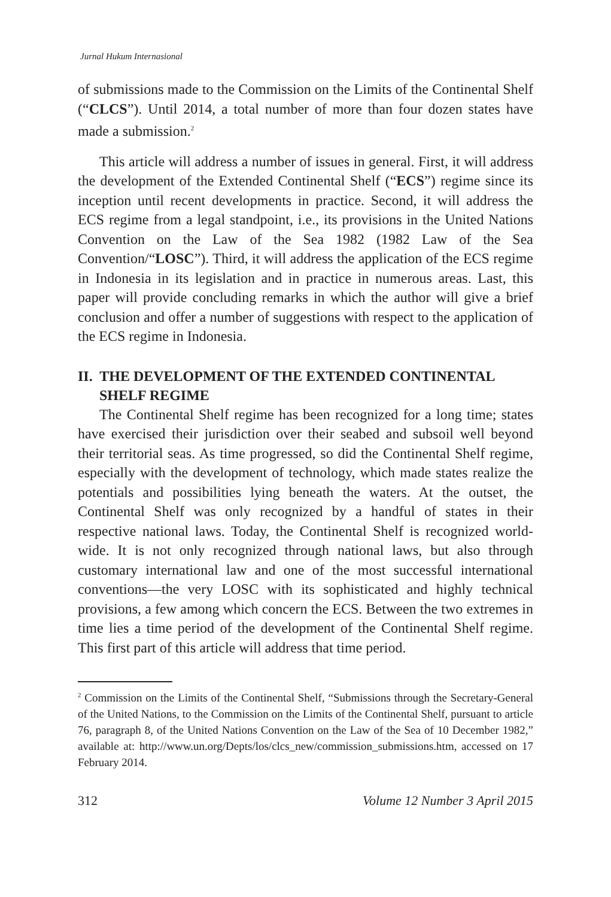Jurnal Hukum Internasional
of submissions made to the Commission on the Limits of the Continental Shelf (“CLCS”). Until 2014, a total number of more than four dozen states have made a submission.<sup>2</sup>
This article will address a number of issues in general. First, it will address the development of the Extended Continental Shelf (“ECS”) regime since its inception until recent developments in practice. Second, it will address the ECS regime from a legal standpoint, i.e., its provisions in the United Nations Convention on the Law of the Sea 1982 (1982 Law of the Sea Convention/“LOSC”). Third, it will address the application of the ECS regime in Indonesia in its legislation and in practice in numerous areas. Last, this paper will provide concluding remarks in which the author will give a brief conclusion and offer a number of suggestions with respect to the application of the ECS regime in Indonesia.
II. THE DEVELOPMENT OF THE EXTENDED CONTINENTAL SHELF REGIME
The Continental Shelf regime has been recognized for a long time; states have exercised their jurisdiction over their seabed and subsoil well beyond their territorial seas. As time progressed, so did the Continental Shelf regime, especially with the development of technology, which made states realize the potentials and possibilities lying beneath the waters. At the outset, the Continental Shelf was only recognized by a handful of states in their respective national laws. Today, the Continental Shelf is recognized world-wide. It is not only recognized through national laws, but also through customary international law and one of the most successful international conventions—the very LOSC with its sophisticated and highly technical provisions, a few among which concern the ECS. Between the two extremes in time lies a time period of the development of the Continental Shelf regime. This first part of this article will address that time period.
<sup>2</sup> Commission on the Limits of the Continental Shelf, “Submissions through the Secretary-General of the United Nations, to the Commission on the Limits of the Continental Shelf, pursuant to article 76, paragraph 8, of the United Nations Convention on the Law of the Sea of 10 December 1982,” available at: http://www.un.org/Depts/los/clcs_new/commission_submissions.htm, accessed on 17 February 2014.
312 Volume 12 Number 3 April 2015